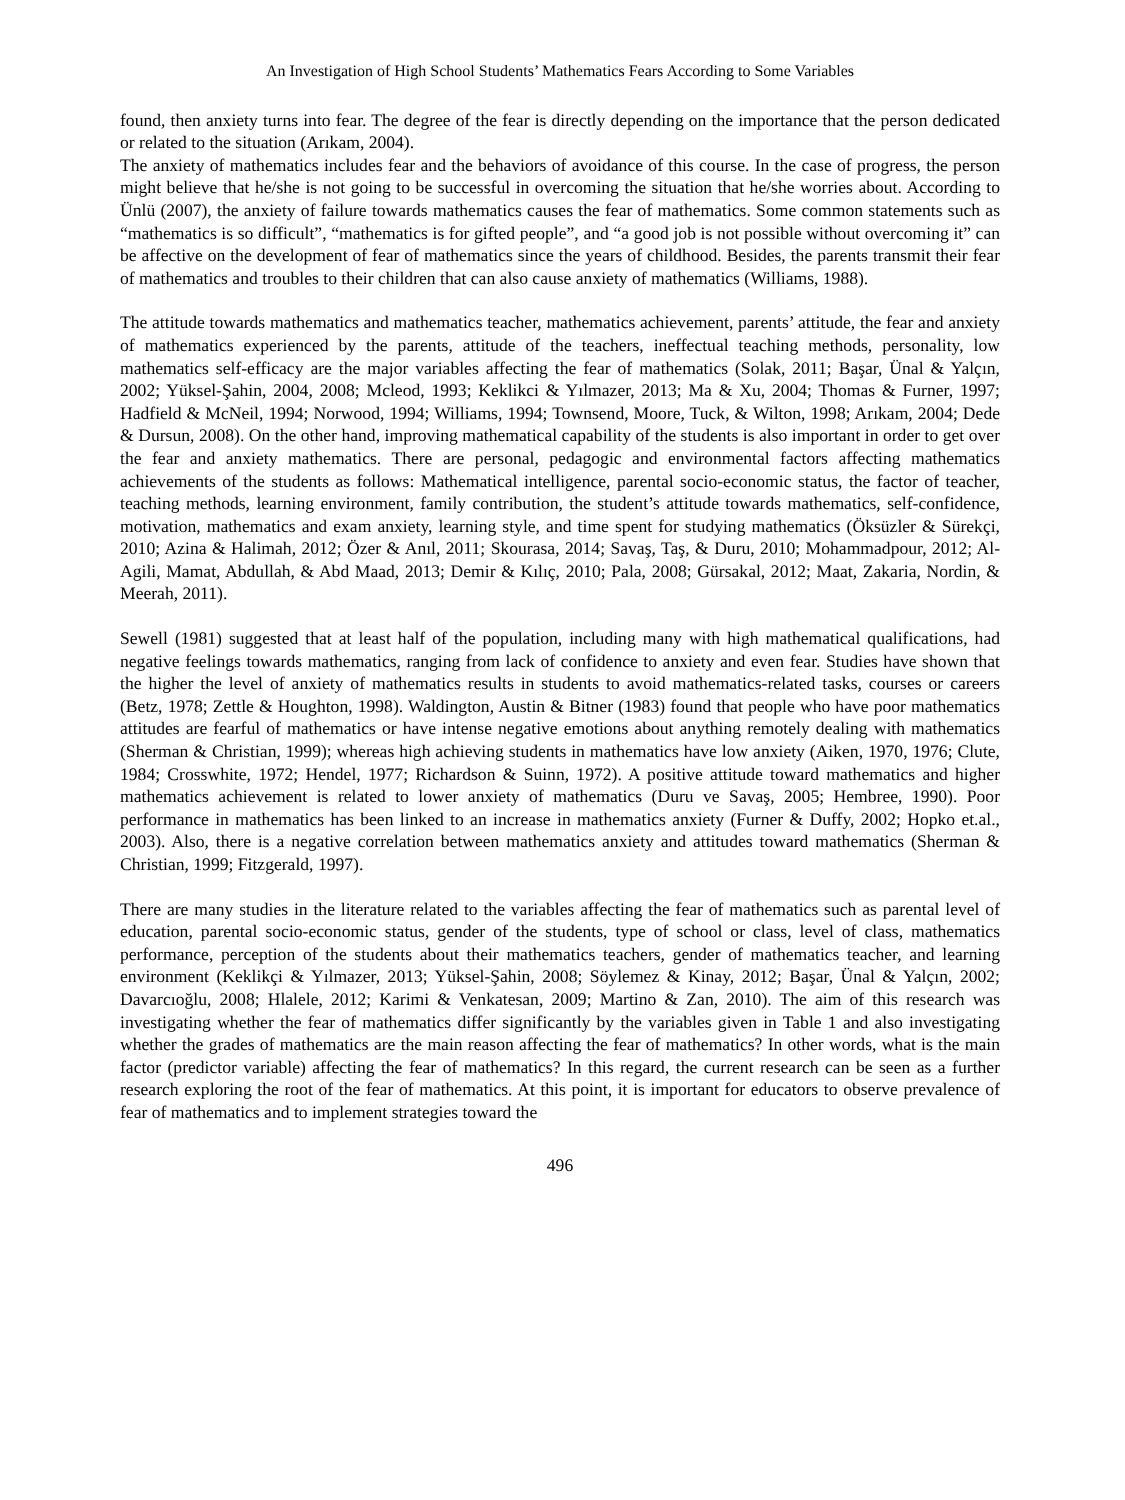An Investigation of High School Students’ Mathematics Fears According to Some Variables
found, then anxiety turns into fear. The degree of the fear is directly depending on the importance that the person dedicated or related to the situation (Arıkam, 2004).
The anxiety of mathematics includes fear and the behaviors of avoidance of this course. In the case of progress, the person might believe that he/she is not going to be successful in overcoming the situation that he/she worries about. According to Ünlü (2007), the anxiety of failure towards mathematics causes the fear of mathematics. Some common statements such as “mathematics is so difficult”, “mathematics is for gifted people”, and “a good job is not possible without overcoming it” can be affective on the development of fear of mathematics since the years of childhood. Besides, the parents transmit their fear of mathematics and troubles to their children that can also cause anxiety of mathematics (Williams, 1988).
The attitude towards mathematics and mathematics teacher, mathematics achievement, parents’ attitude, the fear and anxiety of mathematics experienced by the parents, attitude of the teachers, ineffectual teaching methods, personality, low mathematics self-efficacy are the major variables affecting the fear of mathematics (Solak, 2011; Başar, Ünal & Yalçın, 2002; Yüksel-Şahin, 2004, 2008; Mcleod, 1993; Keklikci & Yılmazer, 2013; Ma & Xu, 2004; Thomas & Furner, 1997; Hadfield & McNeil, 1994; Norwood, 1994; Williams, 1994; Townsend, Moore, Tuck, & Wilton, 1998; Arıkam, 2004; Dede & Dursun, 2008). On the other hand, improving mathematical capability of the students is also important in order to get over the fear and anxiety mathematics. There are personal, pedagogic and environmental factors affecting mathematics achievements of the students as follows: Mathematical intelligence, parental socio-economic status, the factor of teacher, teaching methods, learning environment, family contribution, the student’s attitude towards mathematics, self-confidence, motivation, mathematics and exam anxiety, learning style, and time spent for studying mathematics (Öksüzler & Sürekçi, 2010; Azina & Halimah, 2012; Özer & Anıl, 2011; Skourasa, 2014; Savaş, Taş, & Duru, 2010; Mohammadpour, 2012; Al-Agili, Mamat, Abdullah, & Abd Maad, 2013; Demir & Kılıç, 2010; Pala, 2008; Gürsakal, 2012; Maat, Zakaria, Nordin, & Meerah, 2011).
Sewell (1981) suggested that at least half of the population, including many with high mathematical qualifications, had negative feelings towards mathematics, ranging from lack of confidence to anxiety and even fear. Studies have shown that the higher the level of anxiety of mathematics results in students to avoid mathematics-related tasks, courses or careers (Betz, 1978; Zettle & Houghton, 1998). Waldington, Austin & Bitner (1983) found that people who have poor mathematics attitudes are fearful of mathematics or have intense negative emotions about anything remotely dealing with mathematics (Sherman & Christian, 1999); whereas high achieving students in mathematics have low anxiety (Aiken, 1970, 1976; Clute, 1984; Crosswhite, 1972; Hendel, 1977; Richardson & Suinn, 1972). A positive attitude toward mathematics and higher mathematics achievement is related to lower anxiety of mathematics (Duru ve Savaş, 2005; Hembree, 1990). Poor performance in mathematics has been linked to an increase in mathematics anxiety (Furner & Duffy, 2002; Hopko et.al., 2003). Also, there is a negative correlation between mathematics anxiety and attitudes toward mathematics (Sherman & Christian, 1999; Fitzgerald, 1997).
There are many studies in the literature related to the variables affecting the fear of mathematics such as parental level of education, parental socio-economic status, gender of the students, type of school or class, level of class, mathematics performance, perception of the students about their mathematics teachers, gender of mathematics teacher, and learning environment (Keklikçi & Yılmazer, 2013; Yüksel-Şahin, 2008; Söylemez & Kinay, 2012; Başar, Ünal & Yalçın, 2002; Davarcıoğlu, 2008; Hlalele, 2012; Karimi & Venkatesan, 2009; Martino & Zan, 2010). The aim of this research was investigating whether the fear of mathematics differ significantly by the variables given in Table 1 and also investigating whether the grades of mathematics are the main reason affecting the fear of mathematics? In other words, what is the main factor (predictor variable) affecting the fear of mathematics? In this regard, the current research can be seen as a further research exploring the root of the fear of mathematics. At this point, it is important for educators to observe prevalence of fear of mathematics and to implement strategies toward the
496